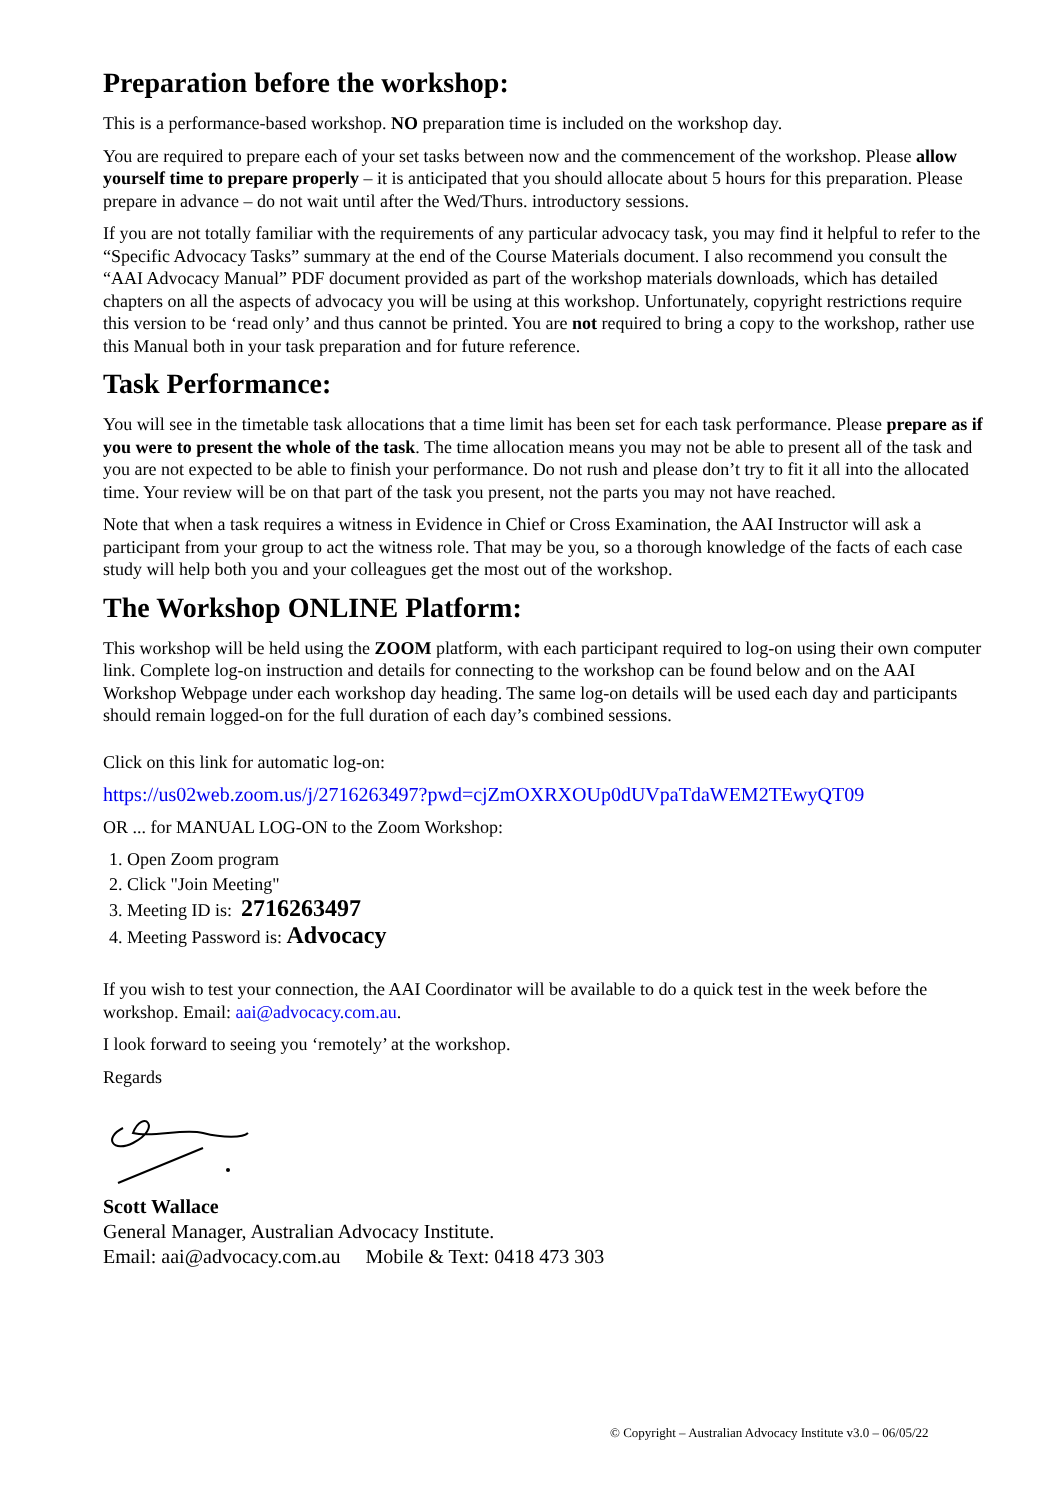Preparation before the workshop:
This is a performance-based workshop. NO preparation time is included on the workshop day.
You are required to prepare each of your set tasks between now and the commencement of the workshop. Please allow yourself time to prepare properly – it is anticipated that you should allocate about 5 hours for this preparation. Please prepare in advance – do not wait until after the Wed/Thurs. introductory sessions.
If you are not totally familiar with the requirements of any particular advocacy task, you may find it helpful to refer to the “Specific Advocacy Tasks” summary at the end of the Course Materials document. I also recommend you consult the “AAI Advocacy Manual” PDF document provided as part of the workshop materials downloads, which has detailed chapters on all the aspects of advocacy you will be using at this workshop. Unfortunately, copyright restrictions require this version to be ‘read only’ and thus cannot be printed. You are not required to bring a copy to the workshop, rather use this Manual both in your task preparation and for future reference.
Task Performance:
You will see in the timetable task allocations that a time limit has been set for each task performance. Please prepare as if you were to present the whole of the task. The time allocation means you may not be able to present all of the task and you are not expected to be able to finish your performance. Do not rush and please don’t try to fit it all into the allocated time. Your review will be on that part of the task you present, not the parts you may not have reached.
Note that when a task requires a witness in Evidence in Chief or Cross Examination, the AAI Instructor will ask a participant from your group to act the witness role. That may be you, so a thorough knowledge of the facts of each case study will help both you and your colleagues get the most out of the workshop.
The Workshop ONLINE Platform:
This workshop will be held using the ZOOM platform, with each participant required to log-on using their own computer link. Complete log-on instruction and details for connecting to the workshop can be found below and on the AAI Workshop Webpage under each workshop day heading. The same log-on details will be used each day and participants should remain logged-on for the full duration of each day’s combined sessions.
Click on this link for automatic log-on:
https://us02web.zoom.us/j/2716263497?pwd=cjZmOXRXOUp0dUVpaTdaWEM2TEwyQT09
OR ... for MANUAL LOG-ON to the Zoom Workshop:
1. Open Zoom program
2. Click "Join Meeting"
3. Meeting ID is: 2716263497
4. Meeting Password is: Advocacy
If you wish to test your connection, the AAI Coordinator will be available to do a quick test in the week before the workshop. Email: aai@advocacy.com.au.
I look forward to seeing you ‘remotely’ at the workshop.
Regards
Scott Wallace
General Manager, Australian Advocacy Institute.
Email: aai@advocacy.com.au Mobile & Text: 0418 473 303
© Copyright – Australian Advocacy Institute v3.0 – 06/05/22